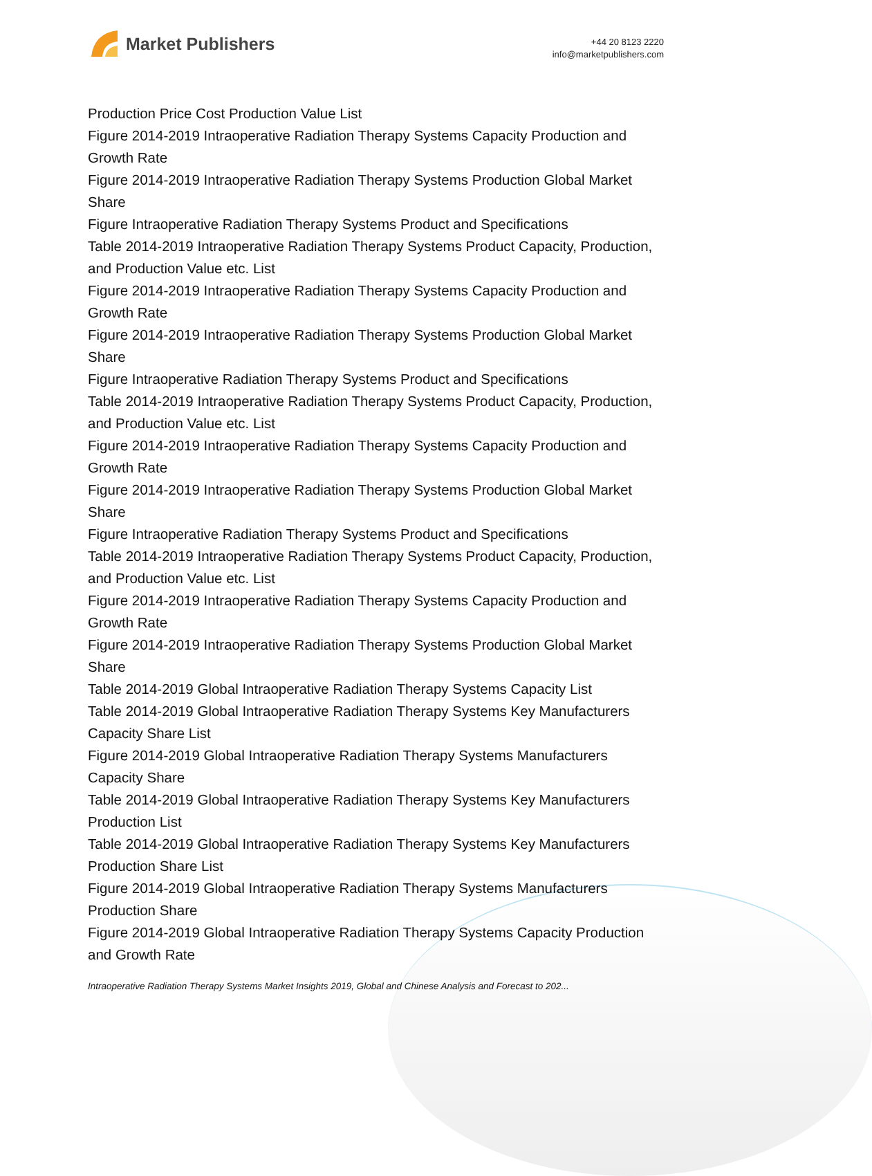Market Publishers
+44 20 8123 2220
info@marketpublishers.com
Production Price Cost Production Value List
Figure 2014-2019 Intraoperative Radiation Therapy Systems Capacity Production and Growth Rate
Figure 2014-2019 Intraoperative Radiation Therapy Systems Production Global Market Share
Figure Intraoperative Radiation Therapy Systems Product and Specifications
Table 2014-2019 Intraoperative Radiation Therapy Systems Product Capacity, Production, and Production Value etc. List
Figure 2014-2019 Intraoperative Radiation Therapy Systems Capacity Production and Growth Rate
Figure 2014-2019 Intraoperative Radiation Therapy Systems Production Global Market Share
Figure Intraoperative Radiation Therapy Systems Product and Specifications
Table 2014-2019 Intraoperative Radiation Therapy Systems Product Capacity, Production, and Production Value etc. List
Figure 2014-2019 Intraoperative Radiation Therapy Systems Capacity Production and Growth Rate
Figure 2014-2019 Intraoperative Radiation Therapy Systems Production Global Market Share
Figure Intraoperative Radiation Therapy Systems Product and Specifications
Table 2014-2019 Intraoperative Radiation Therapy Systems Product Capacity, Production, and Production Value etc. List
Figure 2014-2019 Intraoperative Radiation Therapy Systems Capacity Production and Growth Rate
Figure 2014-2019 Intraoperative Radiation Therapy Systems Production Global Market Share
Table 2014-2019 Global Intraoperative Radiation Therapy Systems Capacity List
Table 2014-2019 Global Intraoperative Radiation Therapy Systems Key Manufacturers Capacity Share List
Figure 2014-2019 Global Intraoperative Radiation Therapy Systems Manufacturers Capacity Share
Table 2014-2019 Global Intraoperative Radiation Therapy Systems Key Manufacturers Production List
Table 2014-2019 Global Intraoperative Radiation Therapy Systems Key Manufacturers Production Share List
Figure 2014-2019 Global Intraoperative Radiation Therapy Systems Manufacturers Production Share
Figure 2014-2019 Global Intraoperative Radiation Therapy Systems Capacity Production and Growth Rate
Intraoperative Radiation Therapy Systems Market Insights 2019, Global and Chinese Analysis and Forecast to 202...